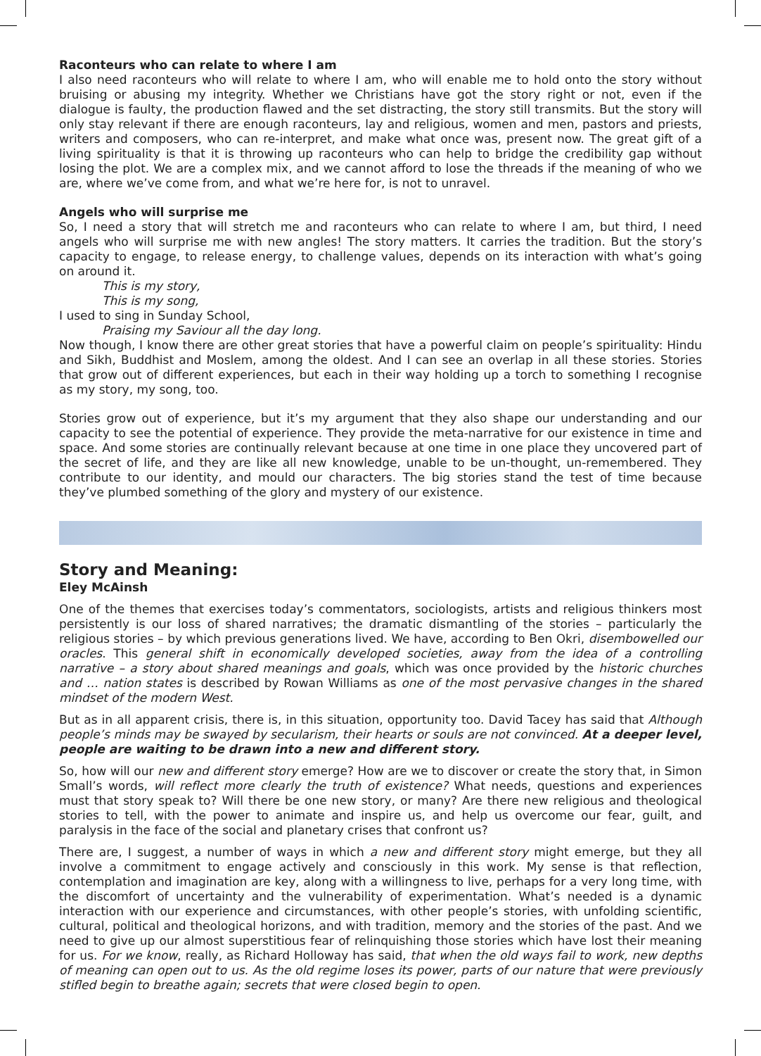Raconteurs who can relate to where I am
I also need raconteurs who will relate to where I am, who will enable me to hold onto the story without bruising or abusing my integrity. Whether we Christians have got the story right or not, even if the dialogue is faulty, the production flawed and the set distracting, the story still transmits. But the story will only stay relevant if there are enough raconteurs, lay and religious, women and men, pastors and priests, writers and composers, who can re-interpret, and make what once was, present now. The great gift of a living spirituality is that it is throwing up raconteurs who can help to bridge the credibility gap without losing the plot. We are a complex mix, and we cannot afford to lose the threads if the meaning of who we are, where we’ve come from, and what we’re here for, is not to unravel.
Angels who will surprise me
So, I need a story that will stretch me and raconteurs who can relate to where I am, but third, I need angels who will surprise me with new angles! The story matters. It carries the tradition. But the story’s capacity to engage, to release energy, to challenge values, depends on its interaction with what’s going on around it.
This is my story,
This is my song,
I used to sing in Sunday School,
Praising my Saviour all the day long.
Now though, I know there are other great stories that have a powerful claim on people’s spirituality: Hindu and Sikh, Buddhist and Moslem, among the oldest. And I can see an overlap in all these stories. Stories that grow out of different experiences, but each in their way holding up a torch to something I recognise as my story, my song, too.
Stories grow out of experience, but it’s my argument that they also shape our understanding and our capacity to see the potential of experience. They provide the meta-narrative for our existence in time and space. And some stories are continually relevant because at one time in one place they uncovered part of the secret of life, and they are like all new knowledge, unable to be un-thought, un-remembered. They contribute to our identity, and mould our characters. The big stories stand the test of time because they’ve plumbed something of the glory and mystery of our existence.
Story and Meaning:
Eley McAinsh
One of the themes that exercises today’s commentators, sociologists, artists and religious thinkers most persistently is our loss of shared narratives; the dramatic dismantling of the stories – particularly the religious stories – by which previous generations lived. We have, according to Ben Okri, disembowelled our oracles. This general shift in economically developed societies, away from the idea of a controlling narrative – a story about shared meanings and goals, which was once provided by the historic churches and … nation states is described by Rowan Williams as one of the most pervasive changes in the shared mindset of the modern West.
But as in all apparent crisis, there is, in this situation, opportunity too. David Tacey has said that Although people’s minds may be swayed by secularism, their hearts or souls are not convinced. At a deeper level, people are waiting to be drawn into a new and different story.
So, how will our new and different story emerge? How are we to discover or create the story that, in Simon Small’s words, will reflect more clearly the truth of existence? What needs, questions and experiences must that story speak to? Will there be one new story, or many? Are there new religious and theological stories to tell, with the power to animate and inspire us, and help us overcome our fear, guilt, and paralysis in the face of the social and planetary crises that confront us?
There are, I suggest, a number of ways in which a new and different story might emerge, but they all involve a commitment to engage actively and consciously in this work. My sense is that reflection, contemplation and imagination are key, along with a willingness to live, perhaps for a very long time, with the discomfort of uncertainty and the vulnerability of experimentation. What’s needed is a dynamic interaction with our experience and circumstances, with other people’s stories, with unfolding scientific, cultural, political and theological horizons, and with tradition, memory and the stories of the past. And we need to give up our almost superstitious fear of relinquishing those stories which have lost their meaning for us. For we know, really, as Richard Holloway has said, that when the old ways fail to work, new depths of meaning can open out to us. As the old regime loses its power, parts of our nature that were previously stifled begin to breathe again; secrets that were closed begin to open.